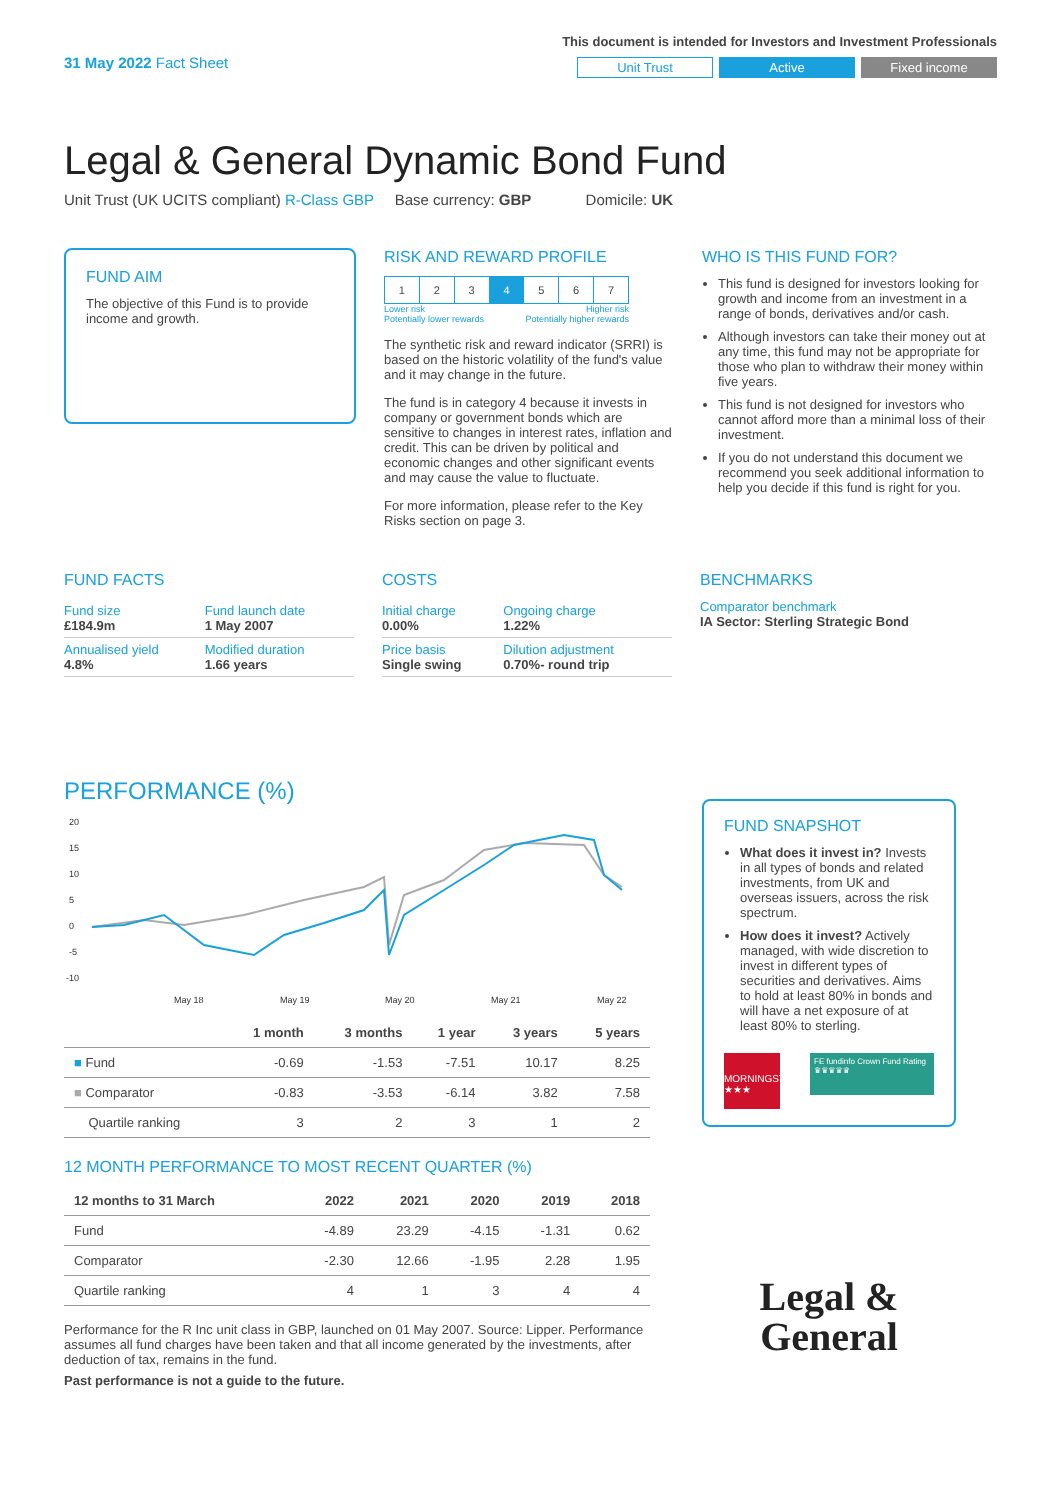31 May 2022 Fact Sheet
This document is intended for Investors and Investment Professionals
Unit Trust Active Fixed income
Legal & General Dynamic Bond Fund
Unit Trust (UK UCITS compliant) R-Class GBP Base currency: GBP Domicile: UK
FUND AIM
The objective of this Fund is to provide income and growth.
RISK AND REWARD PROFILE
| 1 | 2 | 3 | 4 | 5 | 6 | 7 |
Lower risk
Potentially lower rewards Higher risk
Potentially higher rewards
The synthetic risk and reward indicator (SRRI) is based on the historic volatility of the fund's value and it may change in the future.
The fund is in category 4 because it invests in company or government bonds which are sensitive to changes in interest rates, inflation and credit. This can be driven by political and economic changes and other significant events and may cause the value to fluctuate.
For more information, please refer to the Key Risks section on page 3.
WHO IS THIS FUND FOR?
This fund is designed for investors looking for growth and income from an investment in a range of bonds, derivatives and/or cash.
Although investors can take their money out at any time, this fund may not be appropriate for those who plan to withdraw their money within five years.
This fund is not designed for investors who cannot afford more than a minimal loss of their investment.
If you do not understand this document we recommend you seek additional information to help you decide if this fund is right for you.
FUND FACTS
| Fund size £184.9m | Fund launch date 1 May 2007 |
| Annualised yield 4.8% | Modified duration 1.66 years |
COSTS
| Initial charge 0.00% | Ongoing charge 1.22% |
| Price basis Single swing | Dilution adjustment 0.70%- round trip |
BENCHMARKS
Comparator benchmark
IA Sector: Sterling Strategic Bond
PERFORMANCE (%)
20
15
10
5
0
-5
-10
May 18
May 19
May 20
May 21
May 22
| | 1 month | 3 months | 1 year | 3 years | 5 years |
| --- | --- | --- | --- | --- | --- |
| ■ Fund | -0.69 | -1.53 | -7.51 | 10.17 | 8.25 |
| ■ Comparator | -0.83 | -3.53 | -6.14 | 3.82 | 7.58 |
| Quartile ranking | 3 | 2 | 3 | 1 | 2 |
12 MONTH PERFORMANCE TO MOST RECENT QUARTER (%)
| 12 months to 31 March | 2022 | 2021 | 2020 | 2019 | 2018 |
| --- | --- | --- | --- | --- | --- |
| Fund | -4.89 | 23.29 | -4.15 | -1.31 | 0.62 |
| Comparator | -2.30 | 12.66 | -1.95 | 2.28 | 1.95 |
| Quartile ranking | 4 | 1 | 3 | 4 | 4 |
Performance for the R Inc unit class in GBP, launched on 01 May 2007. Source: Lipper. Performance assumes all fund charges have been taken and that all income generated by the investments, after deduction of tax, remains in the fund.
Past performance is not a guide to the future.
FUND SNAPSHOT
What does it invest in? Invests in all types of bonds and related investments, from UK and overseas issuers, across the risk spectrum.
How does it invest? Actively managed, with wide discretion to invest in different types of securities and derivatives. Aims to hold at least 80% in bonds and will have a net exposure of at least 80% to sterling.
MORNINGSTAR ★★★
FE fundinfo Crown Fund Rating ♛♛♛♛♛
Legal &
General